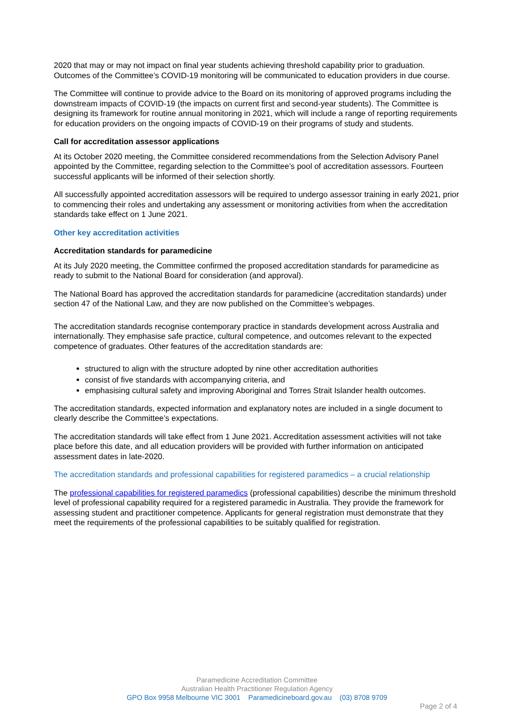2020 that may or may not impact on final year students achieving threshold capability prior to graduation. Outcomes of the Committee’s COVID-19 monitoring will be communicated to education providers in due course.
The Committee will continue to provide advice to the Board on its monitoring of approved programs including the downstream impacts of COVID-19 (the impacts on current first and second-year students). The Committee is designing its framework for routine annual monitoring in 2021, which will include a range of reporting requirements for education providers on the ongoing impacts of COVID-19 on their programs of study and students.
Call for accreditation assessor applications
At its October 2020 meeting, the Committee considered recommendations from the Selection Advisory Panel appointed by the Committee, regarding selection to the Committee’s pool of accreditation assessors. Fourteen successful applicants will be informed of their selection shortly.
All successfully appointed accreditation assessors will be required to undergo assessor training in early 2021, prior to commencing their roles and undertaking any assessment or monitoring activities from when the accreditation standards take effect on 1 June 2021.
Other key accreditation activities
Accreditation standards for paramedicine
At its July 2020 meeting, the Committee confirmed the proposed accreditation standards for paramedicine as ready to submit to the National Board for consideration (and approval).
The National Board has approved the accreditation standards for paramedicine (accreditation standards) under section 47 of the National Law, and they are now published on the Committee’s webpages.
The accreditation standards recognise contemporary practice in standards development across Australia and internationally. They emphasise safe practice, cultural competence, and outcomes relevant to the expected competence of graduates. Other features of the accreditation standards are:
structured to align with the structure adopted by nine other accreditation authorities
consist of five standards with accompanying criteria, and
emphasising cultural safety and improving Aboriginal and Torres Strait Islander health outcomes.
The accreditation standards, expected information and explanatory notes are included in a single document to clearly describe the Committee’s expectations.
The accreditation standards will take effect from 1 June 2021. Accreditation assessment activities will not take place before this date, and all education providers will be provided with further information on anticipated assessment dates in late-2020.
The accreditation standards and professional capabilities for registered paramedics – a crucial relationship
The professional capabilities for registered paramedics (professional capabilities) describe the minimum threshold level of professional capability required for a registered paramedic in Australia. They provide the framework for assessing student and practitioner competence. Applicants for general registration must demonstrate that they meet the requirements of the professional capabilities to be suitably qualified for registration.
Paramedicine Accreditation Committee
Australian Health Practitioner Regulation Agency
GPO Box 9958 Melbourne VIC 3001 Paramedicineboard.gov.au (03) 8708 9709
Page 2 of 4